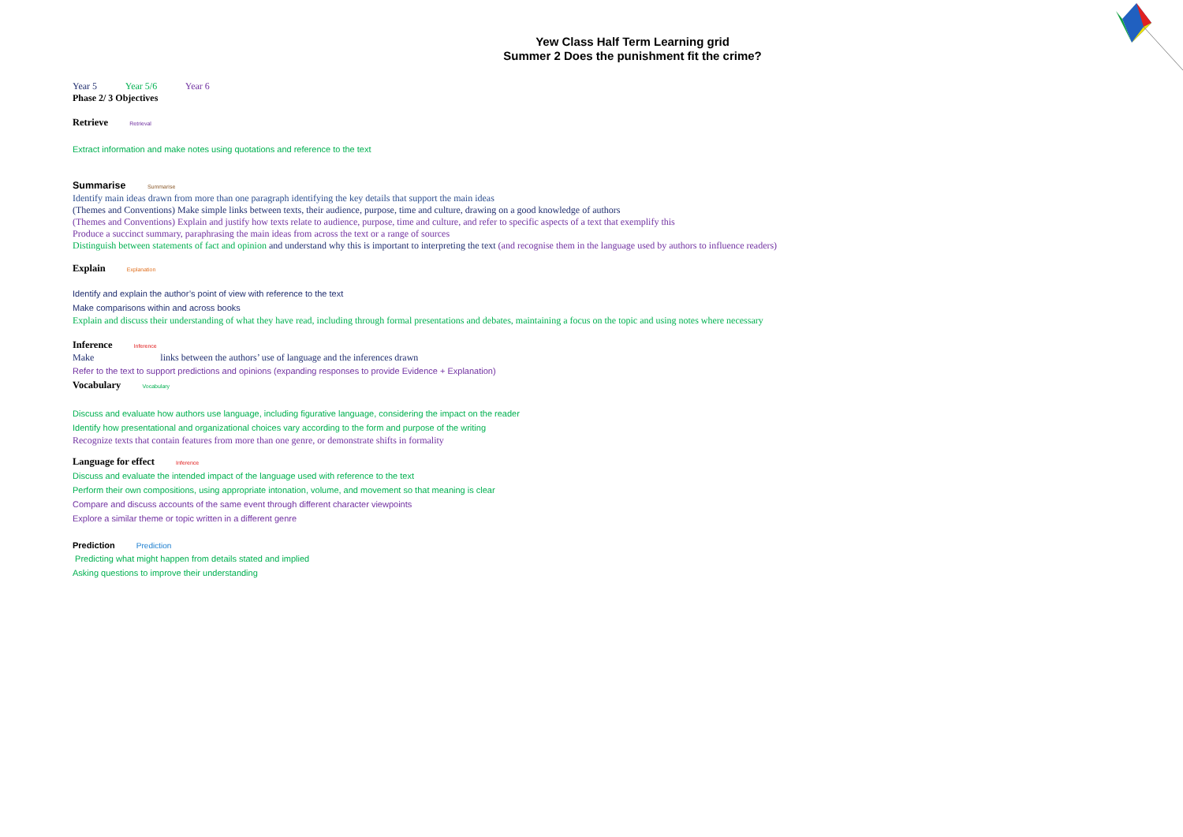Yew Class Half Term Learning grid
Summer 2 Does the punishment fit the crime?
Year 5 Year 5/6 Year 6
Phase 2/ 3 Objectives
Retrieve Retrieval
Extract information and make notes using quotations and reference to the text
Summarise Summarise
Identify main ideas drawn from more than one paragraph identifying the key details that support the main ideas
(Themes and Conventions) Make simple links between texts, their audience, purpose, time and culture, drawing on a good knowledge of authors
(Themes and Conventions) Explain and justify how texts relate to audience, purpose, time and culture, and refer to specific aspects of a text that exemplify this
Produce a succinct summary, paraphrasing the main ideas from across the text or a range of sources
Distinguish between statements of fact and opinion and understand why this is important to interpreting the text (and recognise them in the language used by authors to influence readers)
Explain Explanation
Identify and explain the author’s point of view with reference to the text
Make comparisons within and across books
Explain and discuss their understanding of what they have read, including through formal presentations and debates, maintaining a focus on the topic and using notes where necessary
Inference Inference
Make links between the authors’ use of language and the inferences drawn
Refer to the text to support predictions and opinions (expanding responses to provide Evidence + Explanation)
Vocabulary Vocabulary
Discuss and evaluate how authors use language, including figurative language, considering the impact on the reader
Identify how presentational and organizational choices vary according to the form and purpose of the writing
Recognize texts that contain features from more than one genre, or demonstrate shifts in formality
Language for effect Inference
Discuss and evaluate the intended impact of the language used with reference to the text
Perform their own compositions, using appropriate intonation, volume, and movement so that meaning is clear
Compare and discuss accounts of the same event through different character viewpoints
Explore a similar theme or topic written in a different genre
Prediction Prediction
Predicting what might happen from details stated and implied
Asking questions to improve their understanding